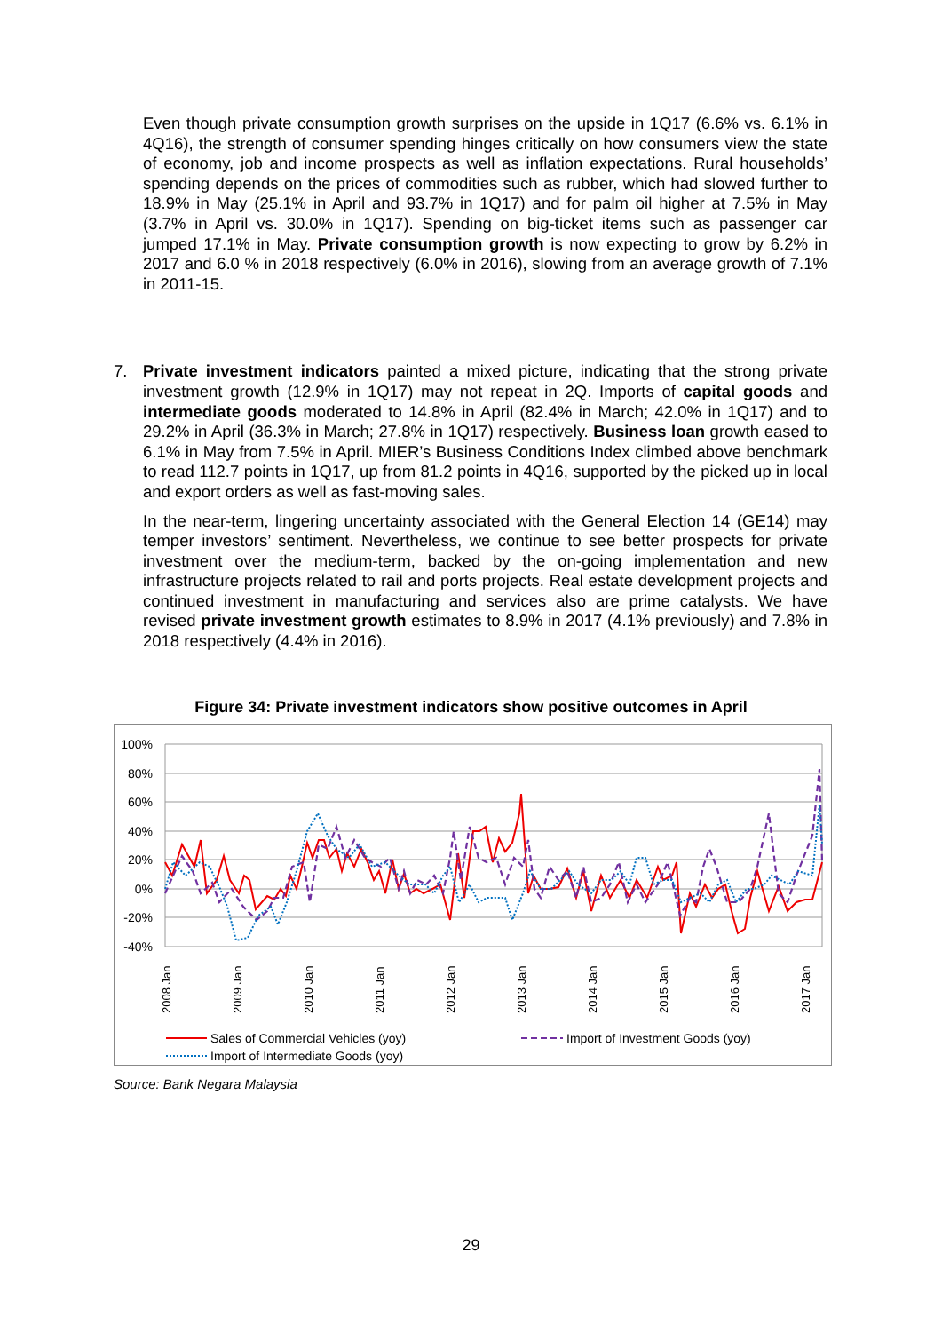Even though private consumption growth surprises on the upside in 1Q17 (6.6% vs. 6.1% in 4Q16), the strength of consumer spending hinges critically on how consumers view the state of economy, job and income prospects as well as inflation expectations. Rural households’ spending depends on the prices of commodities such as rubber, which had slowed further to 18.9% in May (25.1% in April and 93.7% in 1Q17) and for palm oil higher at 7.5% in May (3.7% in April vs. 30.0% in 1Q17). Spending on big-ticket items such as passenger car jumped 17.1% in May. Private consumption growth is now expecting to grow by 6.2% in 2017 and 6.0 % in 2018 respectively (6.0% in 2016), slowing from an average growth of 7.1% in 2011-15.
7. Private investment indicators painted a mixed picture, indicating that the strong private investment growth (12.9% in 1Q17) may not repeat in 2Q. Imports of capital goods and intermediate goods moderated to 14.8% in April (82.4% in March; 42.0% in 1Q17) and to 29.2% in April (36.3% in March; 27.8% in 1Q17) respectively. Business loan growth eased to 6.1% in May from 7.5% in April. MIER’s Business Conditions Index climbed above benchmark to read 112.7 points in 1Q17, up from 81.2 points in 4Q16, supported by the picked up in local and export orders as well as fast-moving sales.
In the near-term, lingering uncertainty associated with the General Election 14 (GE14) may temper investors’ sentiment. Nevertheless, we continue to see better prospects for private investment over the medium-term, backed by the on-going implementation and new infrastructure projects related to rail and ports projects. Real estate development projects and continued investment in manufacturing and services also are prime catalysts. We have revised private investment growth estimates to 8.9% in 2017 (4.1% previously) and 7.8% in 2018 respectively (4.4% in 2016).
Figure 34: Private investment indicators show positive outcomes in April
100%
80%
60%
40%
20%
0%
-20%
-40%
2008 Jan
2009 Jan
2010 Jan
2011 Jan
2012 Jan
2013 Jan
2014 Jan
2015 Jan
2016 Jan
2017 Jan
Sales of Commercial Vehicles (yoy)
Import of Investment Goods (yoy)
Import of Intermediate Goods (yoy)
Source: Bank Negara Malaysia
29